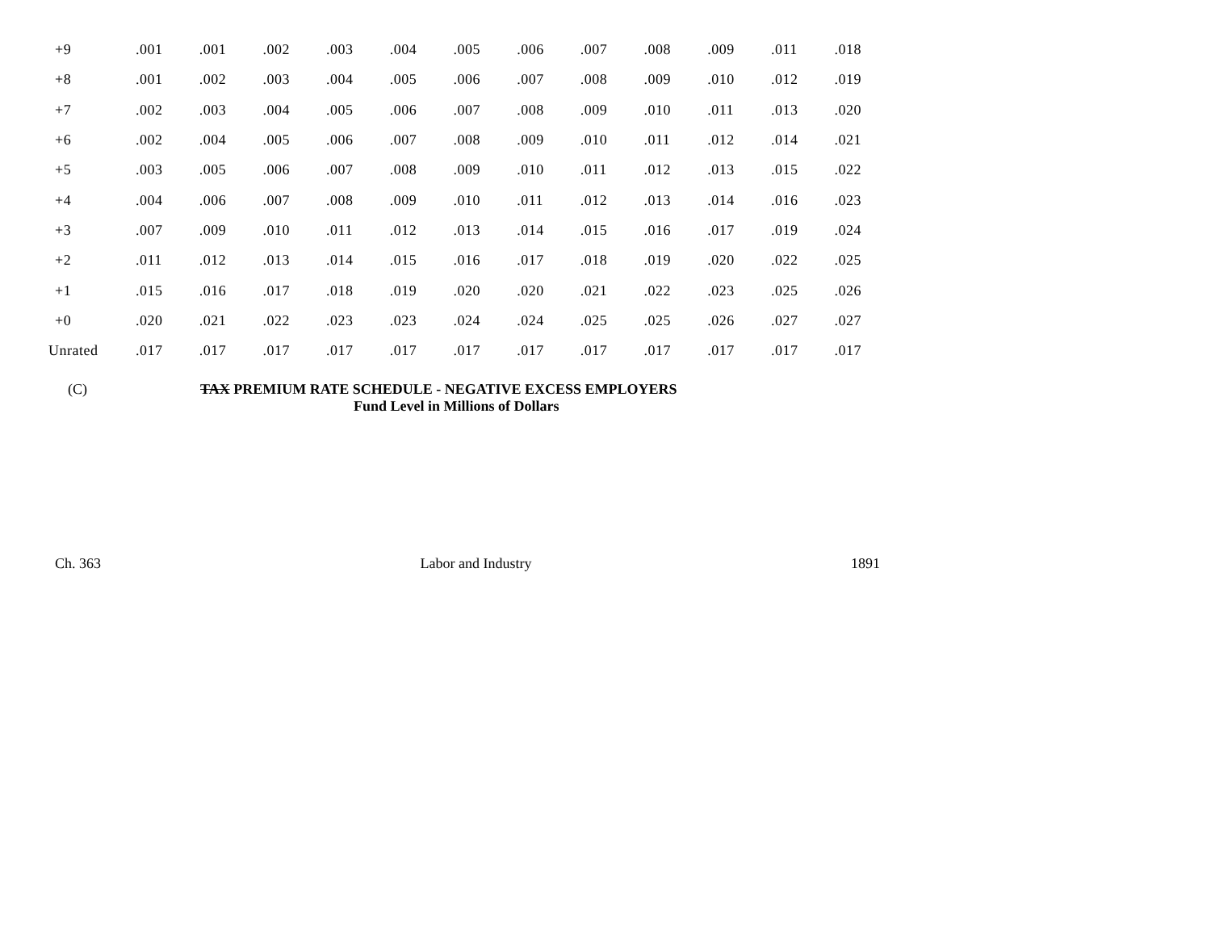| +9 | .001 | .001 | .002 | .003 | .004 | .005 | .006 | .007 | .008 | .009 | .011 | .018 |
| +8 | .001 | .002 | .003 | .004 | .005 | .006 | .007 | .008 | .009 | .010 | .012 | .019 |
| +7 | .002 | .003 | .004 | .005 | .006 | .007 | .008 | .009 | .010 | .011 | .013 | .020 |
| +6 | .002 | .004 | .005 | .006 | .007 | .008 | .009 | .010 | .011 | .012 | .014 | .021 |
| +5 | .003 | .005 | .006 | .007 | .008 | .009 | .010 | .011 | .012 | .013 | .015 | .022 |
| +4 | .004 | .006 | .007 | .008 | .009 | .010 | .011 | .012 | .013 | .014 | .016 | .023 |
| +3 | .007 | .009 | .010 | .011 | .012 | .013 | .014 | .015 | .016 | .017 | .019 | .024 |
| +2 | .011 | .012 | .013 | .014 | .015 | .016 | .017 | .018 | .019 | .020 | .022 | .025 |
| +1 | .015 | .016 | .017 | .018 | .019 | .020 | .020 | .021 | .022 | .023 | .025 | .026 |
| +0 | .020 | .021 | .022 | .023 | .023 | .024 | .024 | .025 | .025 | .026 | .027 | .027 |
| Unrated | .017 | .017 | .017 | .017 | .017 | .017 | .017 | .017 | .017 | .017 | .017 | .017 |
(C) TAX PREMIUM RATE SCHEDULE - NEGATIVE EXCESS EMPLOYERS
Fund Level in Millions of Dollars
Ch. 363 Labor and Industry 1891